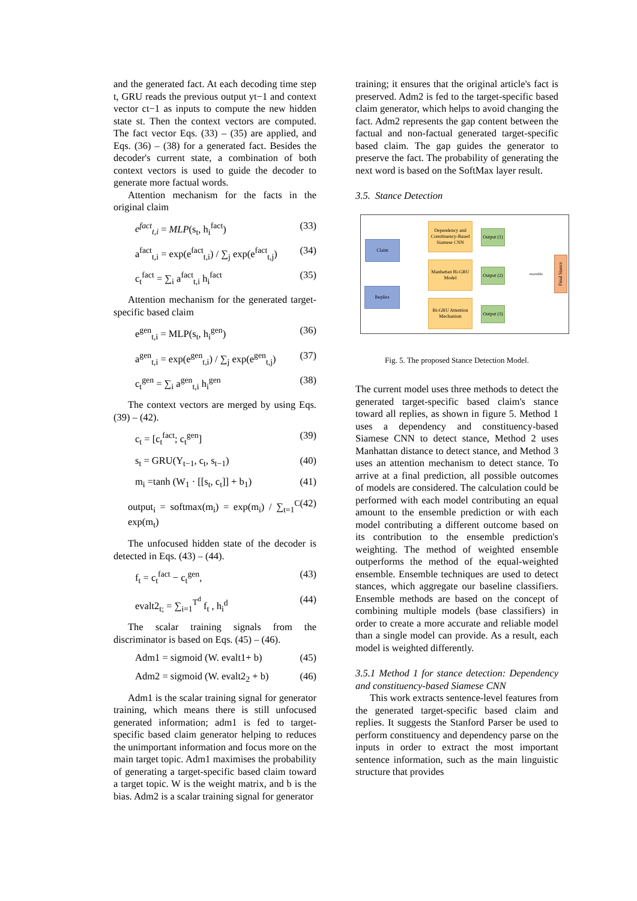and the generated fact. At each decoding time step t, GRU reads the previous output yt−1 and context vector ct−1 as inputs to compute the new hidden state st. Then the context vectors are computed. The fact vector Eqs. (33) – (35) are applied, and Eqs. (36) – (38) for a generated fact. Besides the decoder's current state, a combination of both context vectors is used to guide the decoder to generate more factual words.
Attention mechanism for the facts in the original claim
e<sup>fact</sup><sub>t,i</sub> = MLP(s<sub>t</sub>, h<sub>i</sub><sup>fact</sup>) (33)
a<sup>fact</sup><sub>t,i</sub> = exp(e<sup>fact</sup><sub>t,i</sub>) / ∑<sub>j</sub> exp(e<sup>fact</sup><sub>t,j</sub>) (34)
c<sub>t</sub><sup>fact</sup> = ∑<sub>i</sub> a<sup>fact</sup><sub>t,i</sub> h<sub>i</sub><sup>fact</sup> (35)
Attention mechanism for the generated target-specific based claim
e<sup>gen</sup><sub>t,i</sub> = MLP(s<sub>t</sub>, h<sub>i</sub><sup>gen</sup>) (36)
a<sup>gen</sup><sub>t,i</sub> = exp(e<sup>gen</sup><sub>t,i</sub>) / ∑<sub>j</sub> exp(e<sup>gen</sup><sub>t,j</sub>) (37)
c<sub>t</sub><sup>gen</sup> = ∑<sub>i</sub> a<sup>gen</sup><sub>t,i</sub> h<sub>i</sub><sup>gen</sup> (38)
The context vectors are merged by using Eqs. (39) – (42).
c<sub>t</sub> = [c<sub>t</sub><sup>fact</sup>; c<sub>t</sub><sup>gen</sup>] (39)
s<sub>t</sub> = GRU(Y<sub>t−1</sub>, c<sub>t</sub>, s<sub>t−1</sub>) (40)
m<sub>i</sub> =tanh (W<sub>1</sub> · [[s<sub>t</sub>, c<sub>t</sub>]] + b<sub>1</sub>) (41)
output<sub>i</sub> = softmax(m<sub>i</sub>) = exp(m<sub>i</sub>) / ∑<sub>t=1</sub><sup>C</sup> exp(m<sub>t</sub>) (42)
The unfocused hidden state of the decoder is detected in Eqs. (43) – (44).
f<sub>t</sub> = c<sub>t</sub><sup>fact</sup> − c<sub>t</sub><sup>gen</sup>, (43)
evalt2<sub>t;</sub> = ∑<sub>i=1</sub><sup>T<sup>d</sup></sup> f<sub>t</sub> , h<sub>i</sub><sup>d</sup> (44)
The scalar training signals from the discriminator is based on Eqs. (45) – (46).
Adm1 = sigmoid (W. evalt1+ b) (45)
Adm2 = sigmoid (W. evalt2<sub>2</sub> + b) (46)
Adm1 is the scalar training signal for generator training, which means there is still unfocused generated information; adm1 is fed to target-specific based claim generator helping to reduces the unimportant information and focus more on the main target topic. Adm1 maximises the probability of generating a target-specific based claim toward a target topic. W is the weight matrix, and b is the bias. Adm2 is a scalar training signal for generator
training; it ensures that the original article's fact is preserved. Adm2 is fed to the target-specific based claim generator, which helps to avoid changing the fact. Adm2 represents the gap content between the factual and non-factual generated target-specific based claim. The gap guides the generator to preserve the fact. The probability of generating the next word is based on the SoftMax layer result.
3.5. Stance Detection
Claim
Replies
Dependency and Constituency-Based Siamese CNN
Manhattan Bi-GRU Model
Bi-GRU Attention Mechanism
Output (1)
Output (2)
Output (3)
ensemble
Final Stance
Fig. 5. The proposed Stance Detection Model.
The current model uses three methods to detect the generated target-specific based claim's stance toward all replies, as shown in figure 5. Method 1 uses a dependency and constituency-based Siamese CNN to detect stance, Method 2 uses Manhattan distance to detect stance, and Method 3 uses an attention mechanism to detect stance. To arrive at a final prediction, all possible outcomes of models are considered. The calculation could be performed with each model contributing an equal amount to the ensemble prediction or with each model contributing a different outcome based on its contribution to the ensemble prediction's weighting. The method of weighted ensemble outperforms the method of the equal-weighted ensemble. Ensemble techniques are used to detect stances, which aggregate our baseline classifiers. Ensemble methods are based on the concept of combining multiple models (base classifiers) in order to create a more accurate and reliable model than a single model can provide. As a result, each model is weighted differently.
3.5.1 Method 1 for stance detection: Dependency and constituency-based Siamese CNN
This work extracts sentence-level features from the generated target-specific based claim and replies. It suggests the Stanford Parser be used to perform constituency and dependency parse on the inputs in order to extract the most important sentence information, such as the main linguistic structure that provides